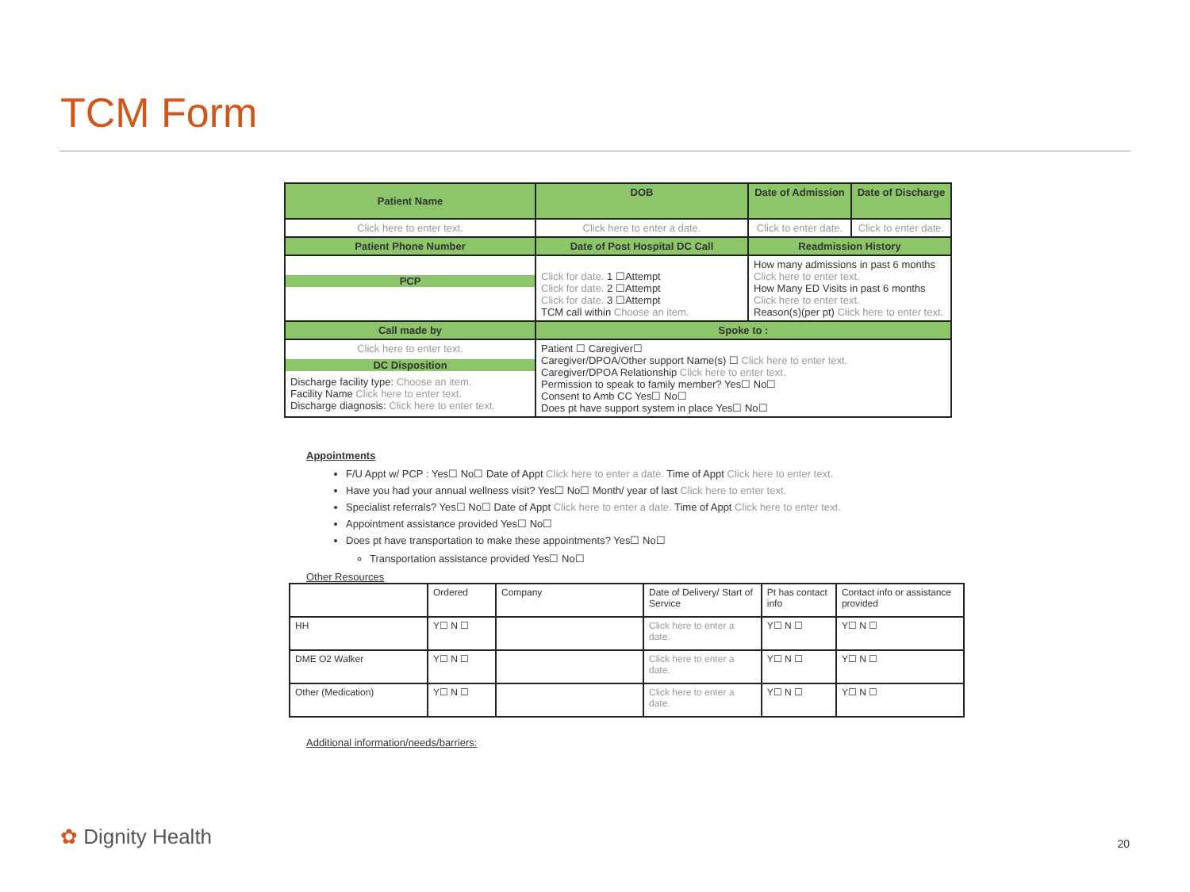TCM Form
| Patient Name | DOB | Date of Admission | Date of Discharge |
| Click here to enter text. | Click here to enter a date. | Click to enter date. | Click to enter date. |
| Patient Phone Number | Date of Post Hospital DC Call | Readmission History | |
| PCP | Click for date. 1 ☐Attempt Click for date. 2 ☐Attempt Click for date. 3 ☐Attempt TCM call within Choose an item. | How many admissions in past 6 months Click here to enter text. How Many ED Visits in past 6 months Click here to enter text. Reason(s)(per pt) Click here to enter text. | |
| Call made by | Spoke to : | | |
| Click here to enter text. DC Disposition Discharge facility type: Choose an item. Facility Name Click here to enter text. Discharge diagnosis: Click here to enter text. | Patient ☐ Caregiver☐ Caregiver/DPOA/Other support Name(s) ☐ Click here to enter text. Caregiver/DPOA Relationship Click here to enter text. Permission to speak to family member? Yes☐ No☐ Consent to Amb CC Yes☐ No☐ Does pt have support system in place Yes☐ No☐ | | |
Appointments
F/U Appt w/ PCP : Yes☐ No☐ Date of Appt Click here to enter a date. Time of Appt Click here to enter text.
Have you had your annual wellness visit? Yes☐ No☐ Month/ year of last Click here to enter text.
Specialist referrals? Yes☐ No☐ Date of Appt Click here to enter a date. Time of Appt Click here to enter text.
Appointment assistance provided Yes☐ No☐
Does pt have transportation to make these appointments? Yes☐ No☐
Transportation assistance provided Yes☐ No☐
Other Resources
| | Ordered | Company | Date of Delivery/ Start of Service | Pt has contact info | Contact info or assistance provided |
| HH | Y☐ N ☐ | | Click here to enter a date. | Y☐ N ☐ | Y☐ N ☐ |
| DME O2 Walker | Y☐ N ☐ | | Click here to enter a date. | Y☐ N ☐ | Y☐ N ☐ |
| Other (Medication) | Y☐ N ☐ | | Click here to enter a date. | Y☐ N ☐ | Y☐ N ☐ |
Additional information/needs/barriers:
✿ Dignity Health 20